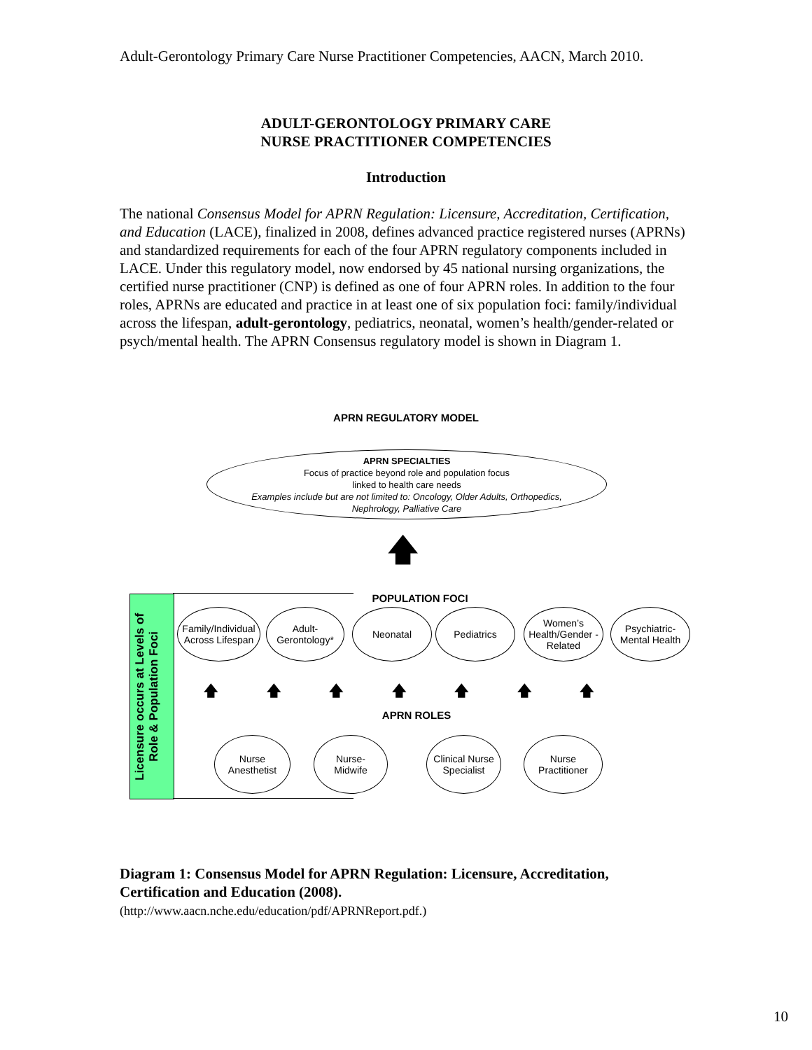Adult-Gerontology Primary Care Nurse Practitioner Competencies, AACN, March 2010.
ADULT-GERONTOLOGY PRIMARY CARE
NURSE PRACTITIONER COMPETENCIES
Introduction
The national Consensus Model for APRN Regulation: Licensure, Accreditation, Certification, and Education (LACE), finalized in 2008, defines advanced practice registered nurses (APRNs) and standardized requirements for each of the four APRN regulatory components included in LACE. Under this regulatory model, now endorsed by 45 national nursing organizations, the certified nurse practitioner (CNP) is defined as one of four APRN roles. In addition to the four roles, APRNs are educated and practice in at least one of six population foci: family/individual across the lifespan, adult-gerontology, pediatrics, neonatal, women’s health/gender-related or psych/mental health. The APRN Consensus regulatory model is shown in Diagram 1.
APRN REGULATORY MODEL
APRN SPECIALTIES
Focus of practice beyond role and population focus
linked to health care needs
Examples include but are not limited to: Oncology, Older Adults, Orthopedics,
Nephrology, Palliative Care
🡅
Licensure occurs at Levels of Role & Population Foci
POPULATION FOCI
Family/Individual Across Lifespan
Adult-
Gerontology*
Neonatal Pediatrics
Women’s Health/Gender - Related
Psychiatric-Mental Health
🡅 🡅 🡅 🡅 🡅 🡅 🡅
APRN ROLES
Nurse
Anesthetist
Nurse-
Midwife
Clinical Nurse Specialist
Nurse
Practitioner
Diagram 1: Consensus Model for APRN Regulation: Licensure, Accreditation, Certification and Education (2008).
(http://www.aacn.nche.edu/education/pdf/APRNReport.pdf.)
10